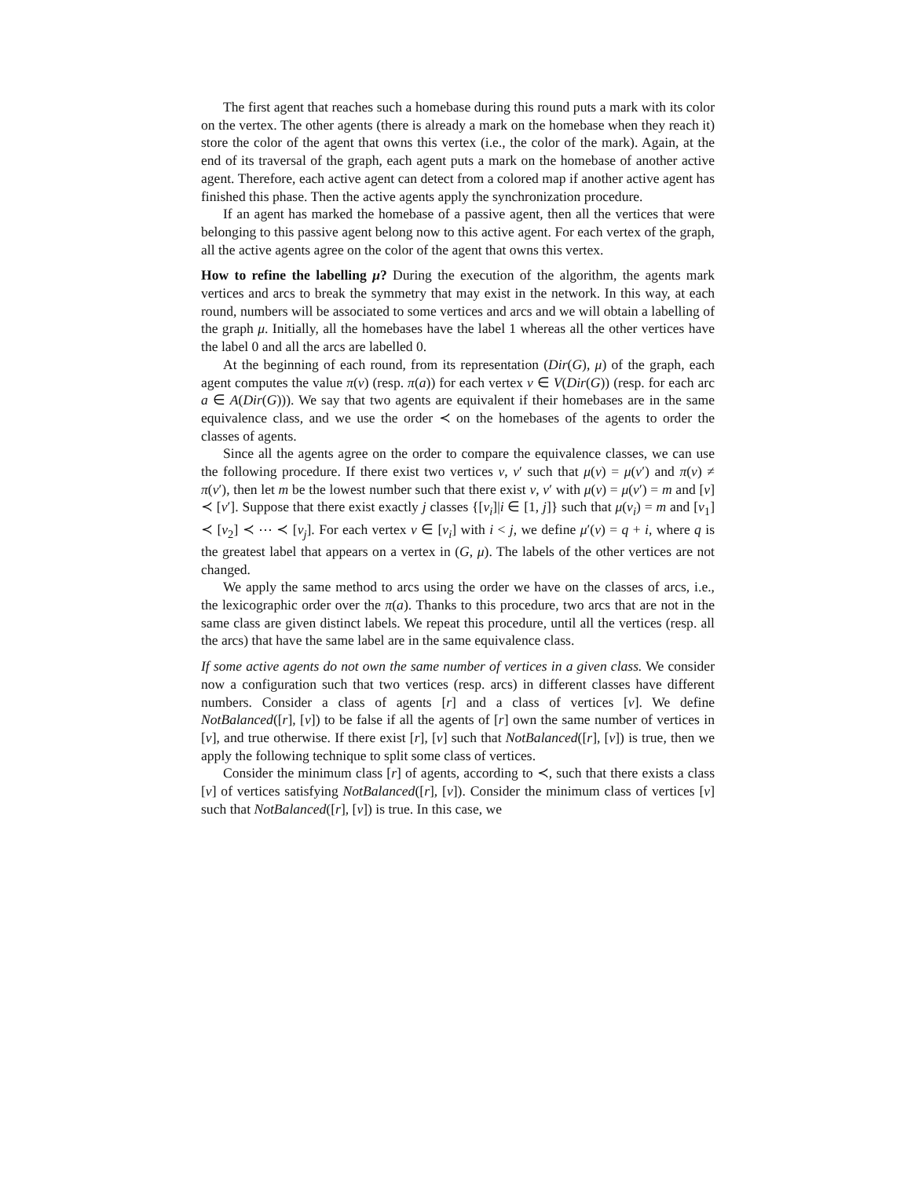The first agent that reaches such a homebase during this round puts a mark with its color on the vertex. The other agents (there is already a mark on the homebase when they reach it) store the color of the agent that owns this vertex (i.e., the color of the mark). Again, at the end of its traversal of the graph, each agent puts a mark on the homebase of another active agent. Therefore, each active agent can detect from a colored map if another active agent has finished this phase. Then the active agents apply the synchronization procedure.
If an agent has marked the homebase of a passive agent, then all the vertices that were belonging to this passive agent belong now to this active agent. For each vertex of the graph, all the active agents agree on the color of the agent that owns this vertex.
How to refine the labelling μ? During the execution of the algorithm, the agents mark vertices and arcs to break the symmetry that may exist in the network. In this way, at each round, numbers will be associated to some vertices and arcs and we will obtain a labelling of the graph μ. Initially, all the homebases have the label 1 whereas all the other vertices have the label 0 and all the arcs are labelled 0.
At the beginning of each round, from its representation (Dir(G), μ) of the graph, each agent computes the value π(v) (resp. π(a)) for each vertex v ∈ V(Dir(G)) (resp. for each arc a ∈ A(Dir(G))). We say that two agents are equivalent if their homebases are in the same equivalence class, and we use the order ≺ on the homebases of the agents to order the classes of agents.
Since all the agents agree on the order to compare the equivalence classes, we can use the following procedure. If there exist two vertices v, v′ such that μ(v) = μ(v′) and π(v) ≠ π(v′), then let m be the lowest number such that there exist v, v′ with μ(v) = μ(v′) = m and [v] ≺ [v′]. Suppose that there exist exactly j classes {[v<sub>i</sub>]|i ∈ [1, j]} such that μ(v<sub>i</sub>) = m and [v<sub>1</sub>] ≺ [v<sub>2</sub>] ≺ ⋯ ≺ [v<sub>j</sub>]. For each vertex v ∈ [v<sub>i</sub>] with i < j, we define μ′(v) = q + i, where q is the greatest label that appears on a vertex in (G, μ). The labels of the other vertices are not changed.
We apply the same method to arcs using the order we have on the classes of arcs, i.e., the lexicographic order over the π(a). Thanks to this procedure, two arcs that are not in the same class are given distinct labels. We repeat this procedure, until all the vertices (resp. all the arcs) that have the same label are in the same equivalence class.
If some active agents do not own the same number of vertices in a given class. We consider now a configuration such that two vertices (resp. arcs) in different classes have different numbers. Consider a class of agents [r] and a class of vertices [v]. We define NotBalanced([r], [v]) to be false if all the agents of [r] own the same number of vertices in [v], and true otherwise. If there exist [r], [v] such that NotBalanced([r], [v]) is true, then we apply the following technique to split some class of vertices.
Consider the minimum class [r] of agents, according to ≺, such that there exists a class [v] of vertices satisfying NotBalanced([r], [v]). Consider the minimum class of vertices [v] such that NotBalanced([r], [v]) is true. In this case, we